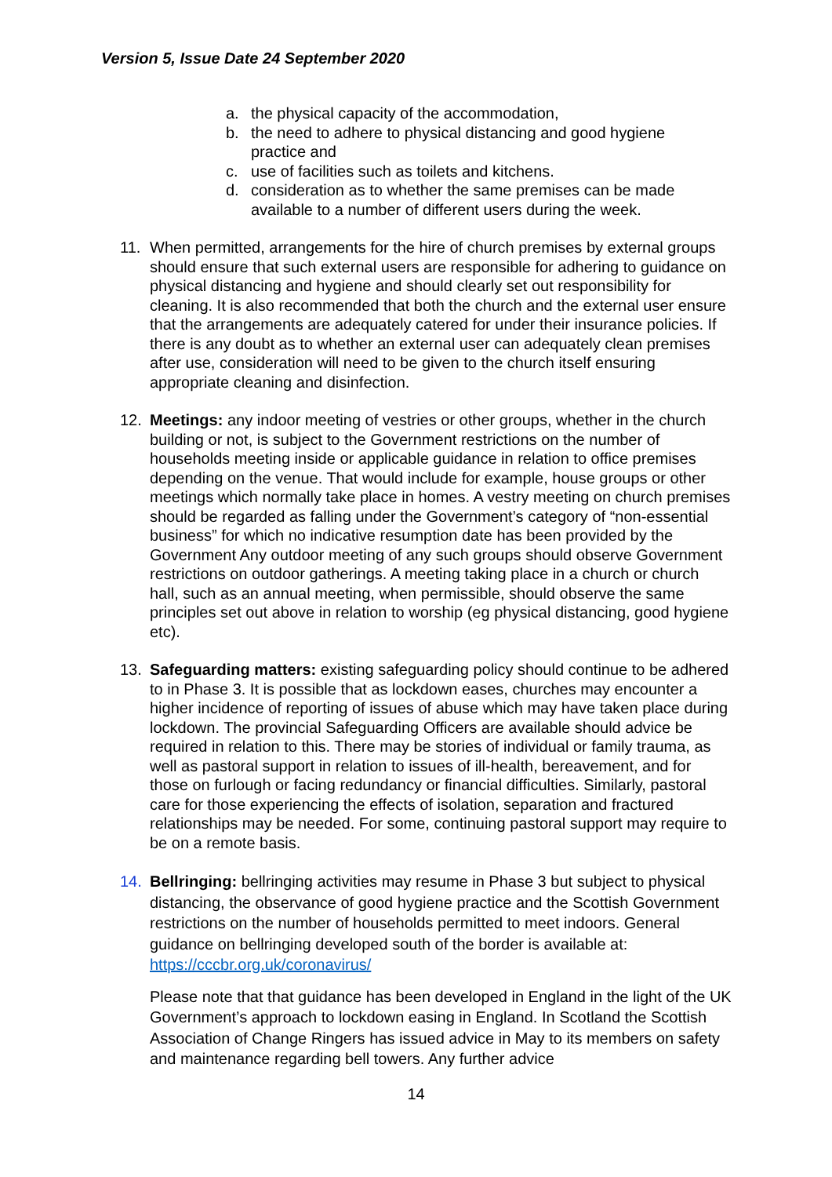Version 5, Issue Date 24 September 2020
a. the physical capacity of the accommodation,
b. the need to adhere to physical distancing and good hygiene practice and
c. use of facilities such as toilets and kitchens.
d. consideration as to whether the same premises can be made available to a number of different users during the week.
11. When permitted, arrangements for the hire of church premises by external groups should ensure that such external users are responsible for adhering to guidance on physical distancing and hygiene and should clearly set out responsibility for cleaning. It is also recommended that both the church and the external user ensure that the arrangements are adequately catered for under their insurance policies. If there is any doubt as to whether an external user can adequately clean premises after use, consideration will need to be given to the church itself ensuring appropriate cleaning and disinfection.
12. Meetings: any indoor meeting of vestries or other groups, whether in the church building or not, is subject to the Government restrictions on the number of households meeting inside or applicable guidance in relation to office premises depending on the venue. That would include for example, house groups or other meetings which normally take place in homes. A vestry meeting on church premises should be regarded as falling under the Government’s category of “non-essential business” for which no indicative resumption date has been provided by the Government Any outdoor meeting of any such groups should observe Government restrictions on outdoor gatherings. A meeting taking place in a church or church hall, such as an annual meeting, when permissible, should observe the same principles set out above in relation to worship (eg physical distancing, good hygiene etc).
13. Safeguarding matters: existing safeguarding policy should continue to be adhered to in Phase 3. It is possible that as lockdown eases, churches may encounter a higher incidence of reporting of issues of abuse which may have taken place during lockdown. The provincial Safeguarding Officers are available should advice be required in relation to this. There may be stories of individual or family trauma, as well as pastoral support in relation to issues of ill-health, bereavement, and for those on furlough or facing redundancy or financial difficulties. Similarly, pastoral care for those experiencing the effects of isolation, separation and fractured relationships may be needed. For some, continuing pastoral support may require to be on a remote basis.
14. Bellringing: bellringing activities may resume in Phase 3 but subject to physical distancing, the observance of good hygiene practice and the Scottish Government restrictions on the number of households permitted to meet indoors. General guidance on bellringing developed south of the border is available at: https://cccbr.org.uk/coronavirus/
Please note that that guidance has been developed in England in the light of the UK Government’s approach to lockdown easing in England. In Scotland the Scottish Association of Change Ringers has issued advice in May to its members on safety and maintenance regarding bell towers. Any further advice
14